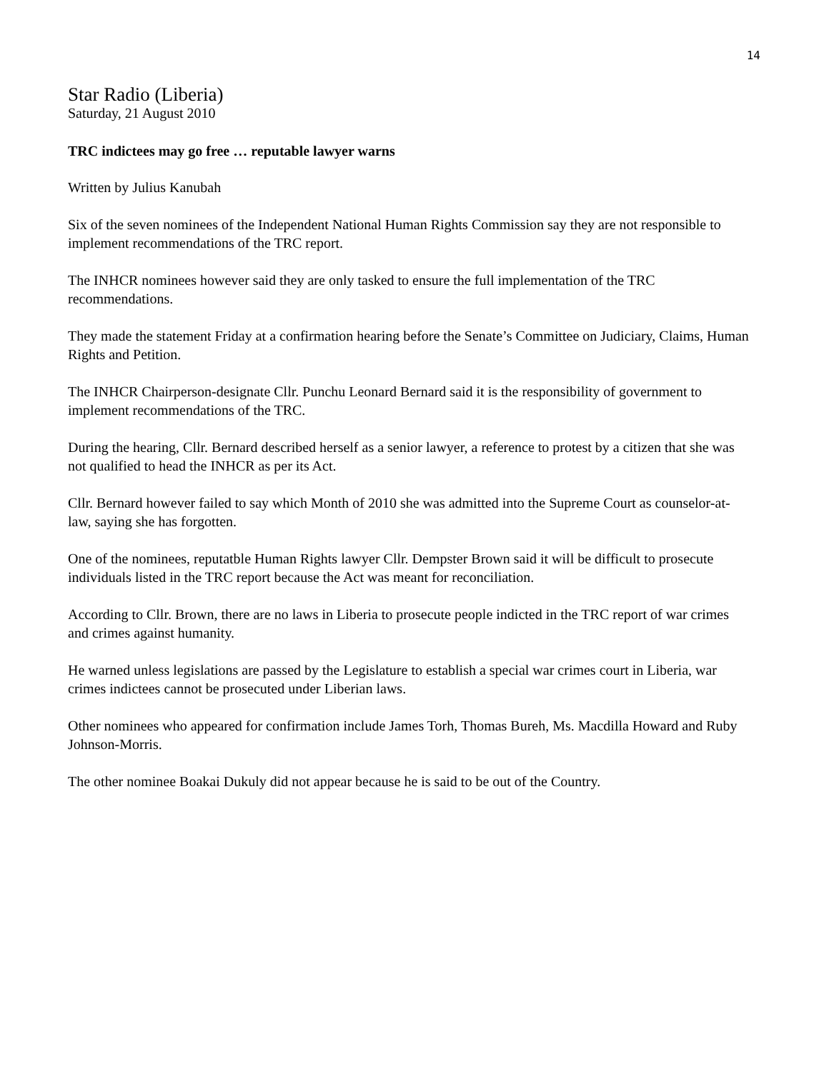14
Star Radio (Liberia)
Saturday, 21 August 2010
TRC indictees may go free … reputable lawyer warns
Written by Julius Kanubah
Six of the seven nominees of the Independent National Human Rights Commission say they are not responsible to implement recommendations of the TRC report.
The INHCR nominees however said they are only tasked to ensure the full implementation of the TRC recommendations.
They made the statement Friday at a confirmation hearing before the Senate’s Committee on Judiciary, Claims, Human Rights and Petition.
The INHCR Chairperson-designate Cllr. Punchu Leonard Bernard said it is the responsibility of government to implement recommendations of the TRC.
During the hearing, Cllr. Bernard described herself as a senior lawyer, a reference to protest by a citizen that she was not qualified to head the INHCR as per its Act.
Cllr. Bernard however failed to say which Month of 2010 she was admitted into the Supreme Court as counselor-at-law, saying she has forgotten.
One of the nominees, reputatble Human Rights lawyer Cllr. Dempster Brown said it will be difficult to prosecute individuals listed in the TRC report because the Act was meant for reconciliation.
According to Cllr. Brown, there are no laws in Liberia to prosecute people indicted in the TRC report of war crimes and crimes against humanity.
He warned unless legislations are passed by the Legislature to establish a special war crimes court in Liberia, war crimes indictees cannot be prosecuted under Liberian laws.
Other nominees who appeared for confirmation include James Torh, Thomas Bureh, Ms. Macdilla Howard and Ruby Johnson-Morris.
The other nominee Boakai Dukuly did not appear because he is said to be out of the Country.